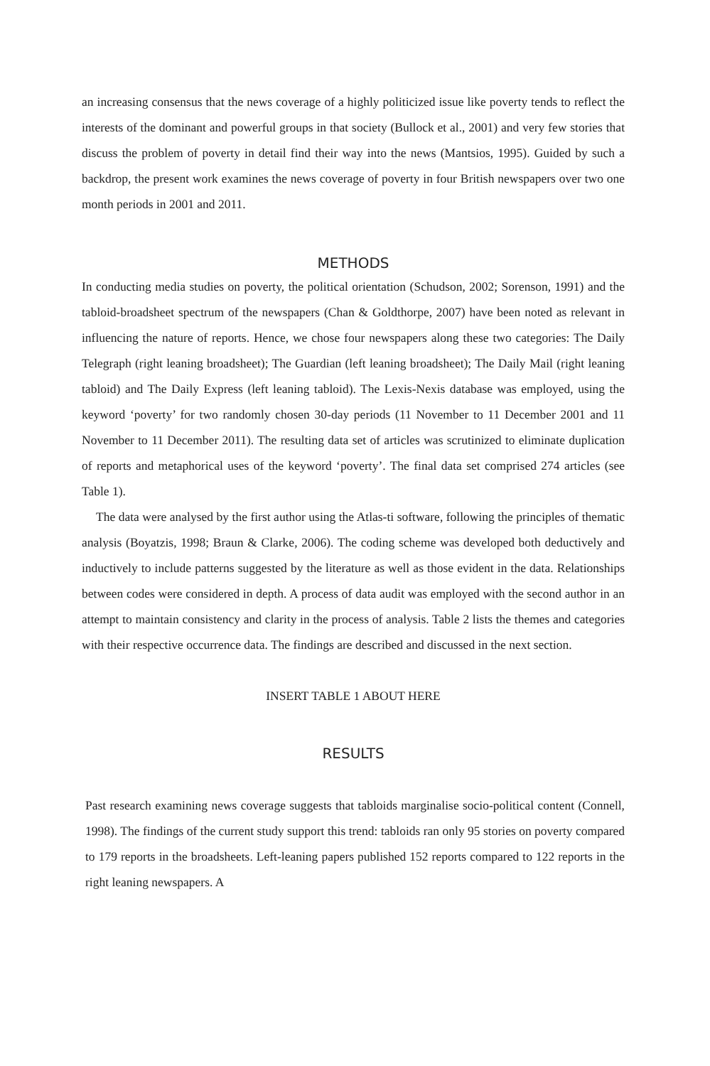an increasing consensus that the news coverage of a highly politicized issue like poverty tends to reflect the interests of the dominant and powerful groups in that society (Bullock et al., 2001) and very few stories that discuss the problem of poverty in detail find their way into the news (Mantsios, 1995). Guided by such a backdrop, the present work examines the news coverage of poverty in four British newspapers over two one month periods in 2001 and 2011.
METHODS
In conducting media studies on poverty, the political orientation (Schudson, 2002; Sorenson, 1991) and the tabloid-broadsheet spectrum of the newspapers (Chan & Goldthorpe, 2007) have been noted as relevant in influencing the nature of reports. Hence, we chose four newspapers along these two categories: The Daily Telegraph (right leaning broadsheet); The Guardian (left leaning broadsheet); The Daily Mail (right leaning tabloid) and The Daily Express (left leaning tabloid). The Lexis-Nexis database was employed, using the keyword ‘poverty’ for two randomly chosen 30-day periods (11 November to 11 December 2001 and 11 November to 11 December 2011). The resulting data set of articles was scrutinized to eliminate duplication of reports and metaphorical uses of the keyword ‘poverty’. The final data set comprised 274 articles (see Table 1).
The data were analysed by the first author using the Atlas-ti software, following the principles of thematic analysis (Boyatzis, 1998; Braun & Clarke, 2006). The coding scheme was developed both deductively and inductively to include patterns suggested by the literature as well as those evident in the data. Relationships between codes were considered in depth. A process of data audit was employed with the second author in an attempt to maintain consistency and clarity in the process of analysis. Table 2 lists the themes and categories with their respective occurrence data. The findings are described and discussed in the next section.
INSERT TABLE 1 ABOUT HERE
RESULTS
Past research examining news coverage suggests that tabloids marginalise socio-political content (Connell, 1998). The findings of the current study support this trend: tabloids ran only 95 stories on poverty compared to 179 reports in the broadsheets. Left-leaning papers published 152 reports compared to 122 reports in the right leaning newspapers. A